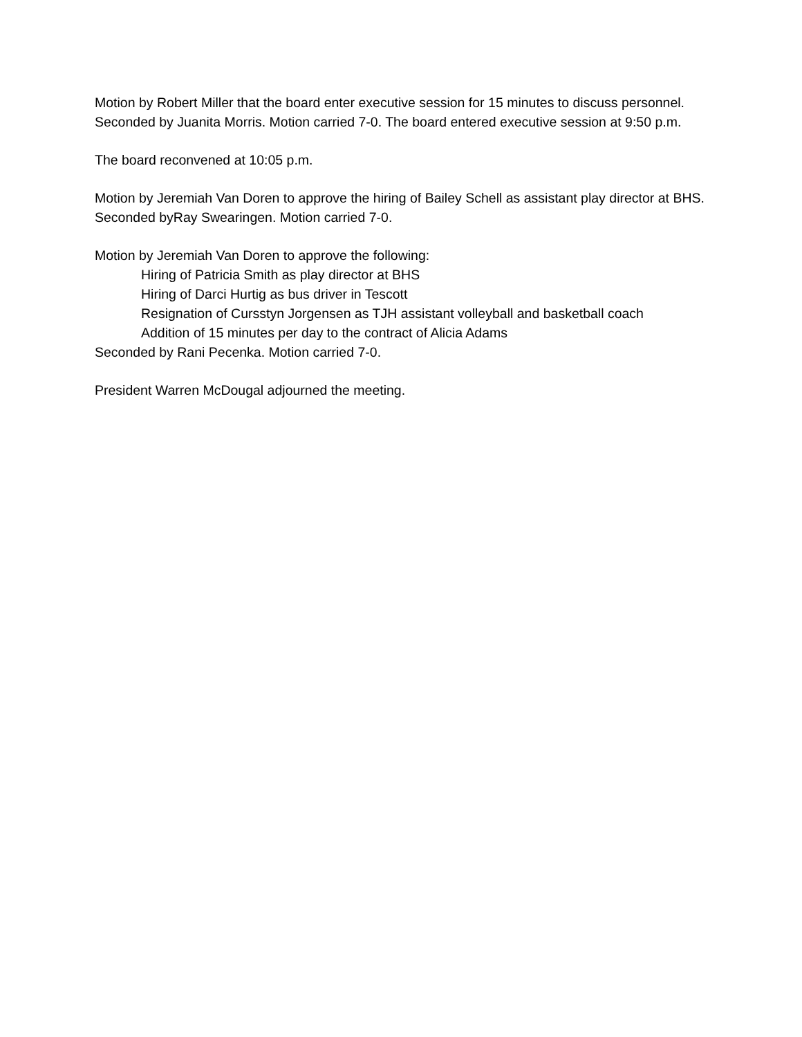Motion by Robert Miller that the board enter executive session for 15 minutes to discuss personnel. Seconded by Juanita Morris. Motion carried 7-0. The board entered executive session at 9:50 p.m.
The board reconvened at 10:05 p.m.
Motion by Jeremiah Van Doren to approve the hiring of Bailey Schell as assistant play director at BHS. Seconded byRay Swearingen. Motion carried 7-0.
Motion by Jeremiah Van Doren to approve the following:
Hiring of Patricia Smith as play director at BHS
Hiring of Darci Hurtig as bus driver in Tescott
Resignation of Cursstyn Jorgensen as TJH assistant volleyball and basketball coach
Addition of 15 minutes per day to the contract of Alicia Adams
Seconded by Rani Pecenka. Motion carried 7-0.
President Warren McDougal adjourned the meeting.